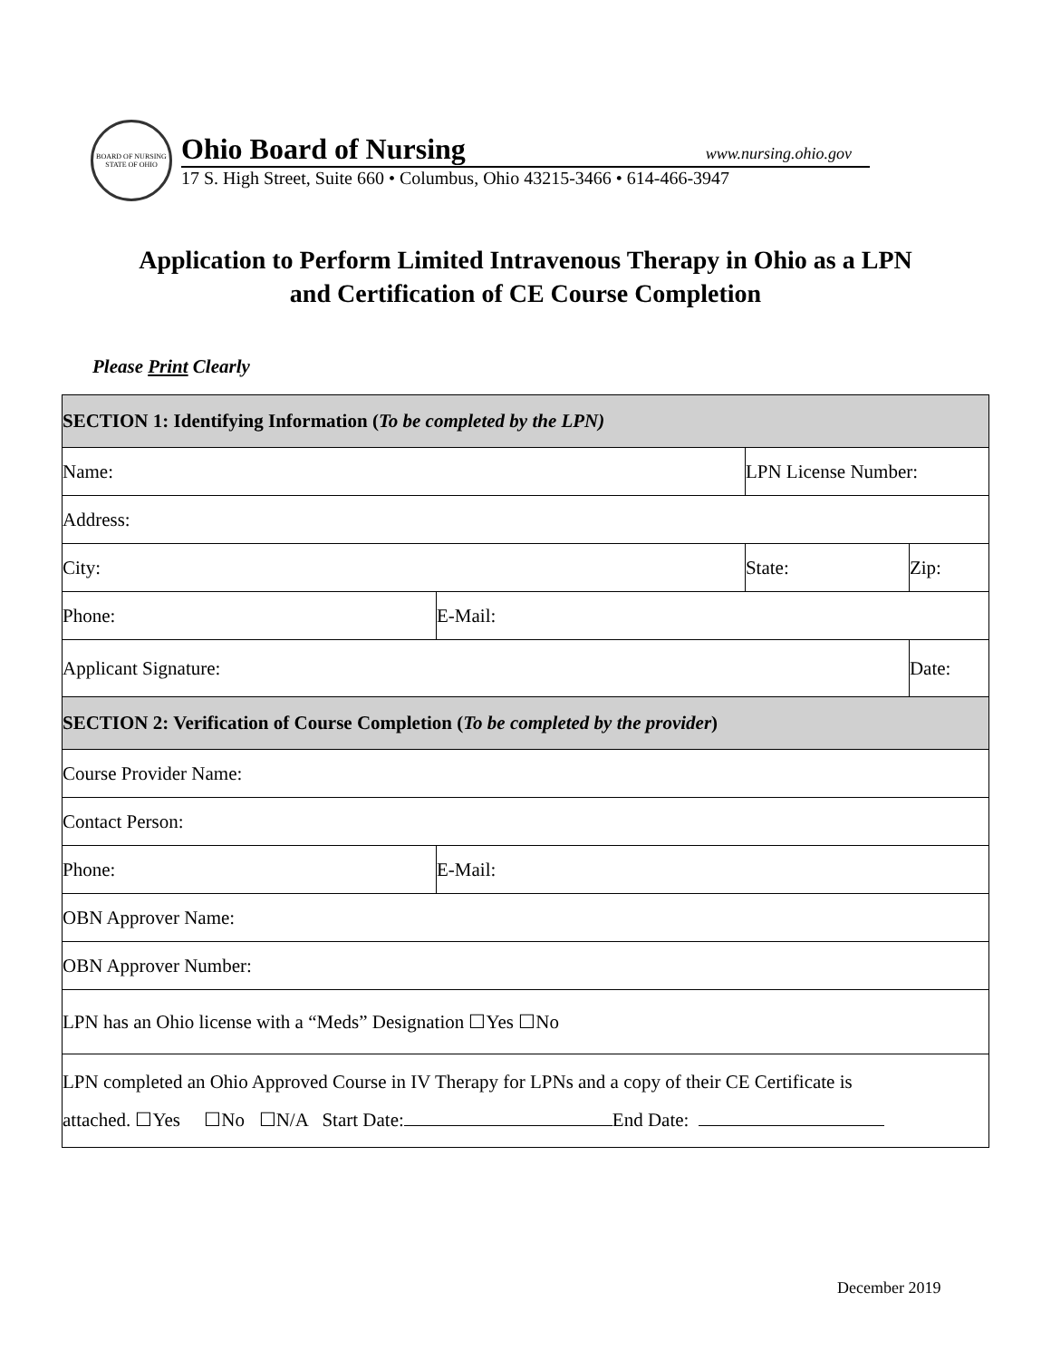BOARD OF NURSING
STATE OF OHIO
Ohio Board of Nursing www.nursing.ohio.gov
17 S. High Street, Suite 660 • Columbus, Ohio 43215-3466 • 614-466-3947
Application to Perform Limited Intravenous Therapy in Ohio as a LPN
and Certification of CE Course Completion
Please Print Clearly
| SECTION 1: Identifying Information ( To be completed by the LPN) | | | |
| --- | --- | --- | --- |
| Name: | | LPN License Number: | |
| Address: | | | |
| City: | | State: | Zip: |
| Phone: | E-Mail: | | |
| Applicant Signature: | | | Date: |
| SECTION 2: Verification of Course Completion ( To be completed by the provider ) | | | |
| Course Provider Name: | | | |
| Contact Person: | | | |
| Phone: | E-Mail: | | |
| OBN Approver Name: | | | |
| OBN Approver Number: | | | |
| LPN has an Ohio license with a “Meds” Designation ☐Yes ☐No | | | |
| LPN completed an Ohio Approved Course in IV Therapy for LPNs and a copy of their CE Certificate is attached. ☐Yes ☐No ☐N/A Start Date: End Date: | | | |
December 2019